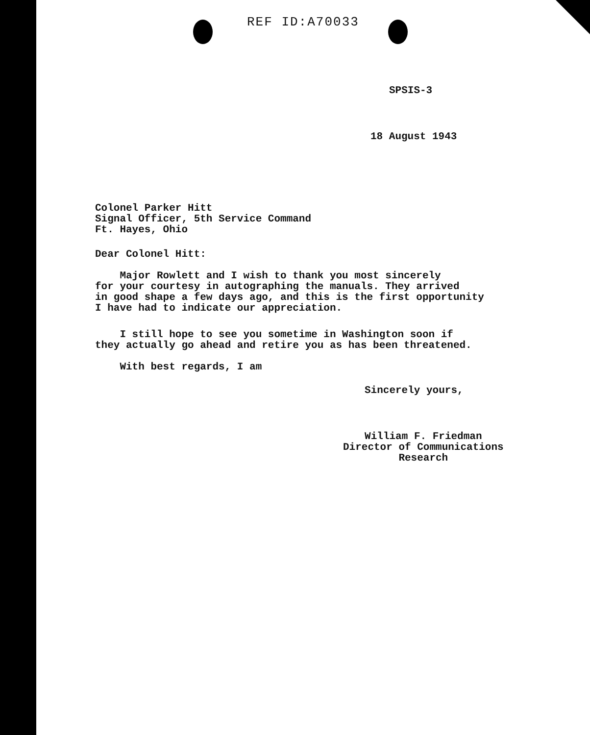REF ID:A70033
SPSIS-3
18 August 1943
Colonel Parker Hitt
Signal Officer, 5th Service Command
Ft. Hayes, Ohio
Dear Colonel Hitt:
Major Rowlett and I wish to thank you most sincerely
for your courtesy in autographing the manuals. They arrived
in good shape a few days ago, and this is the first opportunity
I have had to indicate our appreciation.
I still hope to see you sometime in Washington soon if
they actually go ahead and retire you as has been threatened.
With best regards, I am
Sincerely yours,
William F. Friedman
Director of Communications
Research